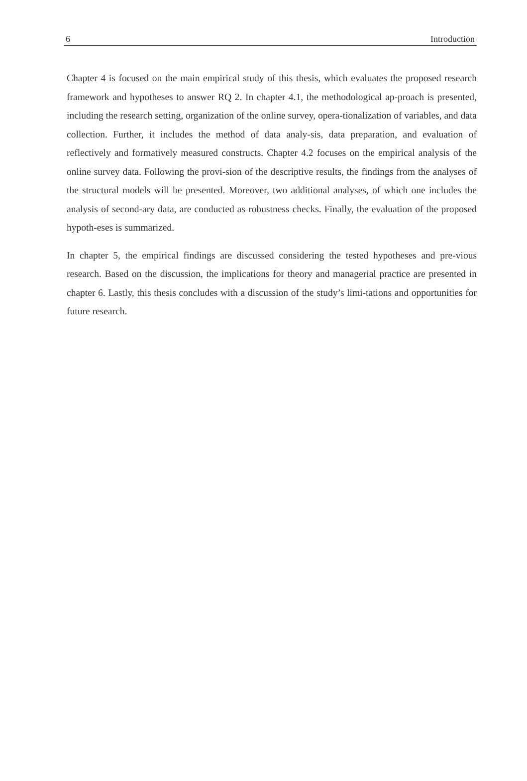6 Introduction
Chapter 4 is focused on the main empirical study of this thesis, which evaluates the proposed research framework and hypotheses to answer RQ 2. In chapter 4.1, the methodological ap-proach is presented, including the research setting, organization of the online survey, opera-tionalization of variables, and data collection. Further, it includes the method of data analy-sis, data preparation, and evaluation of reflectively and formatively measured constructs. Chapter 4.2 focuses on the empirical analysis of the online survey data. Following the provi-sion of the descriptive results, the findings from the analyses of the structural models will be presented. Moreover, two additional analyses, of which one includes the analysis of second-ary data, are conducted as robustness checks. Finally, the evaluation of the proposed hypoth-eses is summarized.
In chapter 5, the empirical findings are discussed considering the tested hypotheses and pre-vious research. Based on the discussion, the implications for theory and managerial practice are presented in chapter 6. Lastly, this thesis concludes with a discussion of the study’s limi-tations and opportunities for future research.